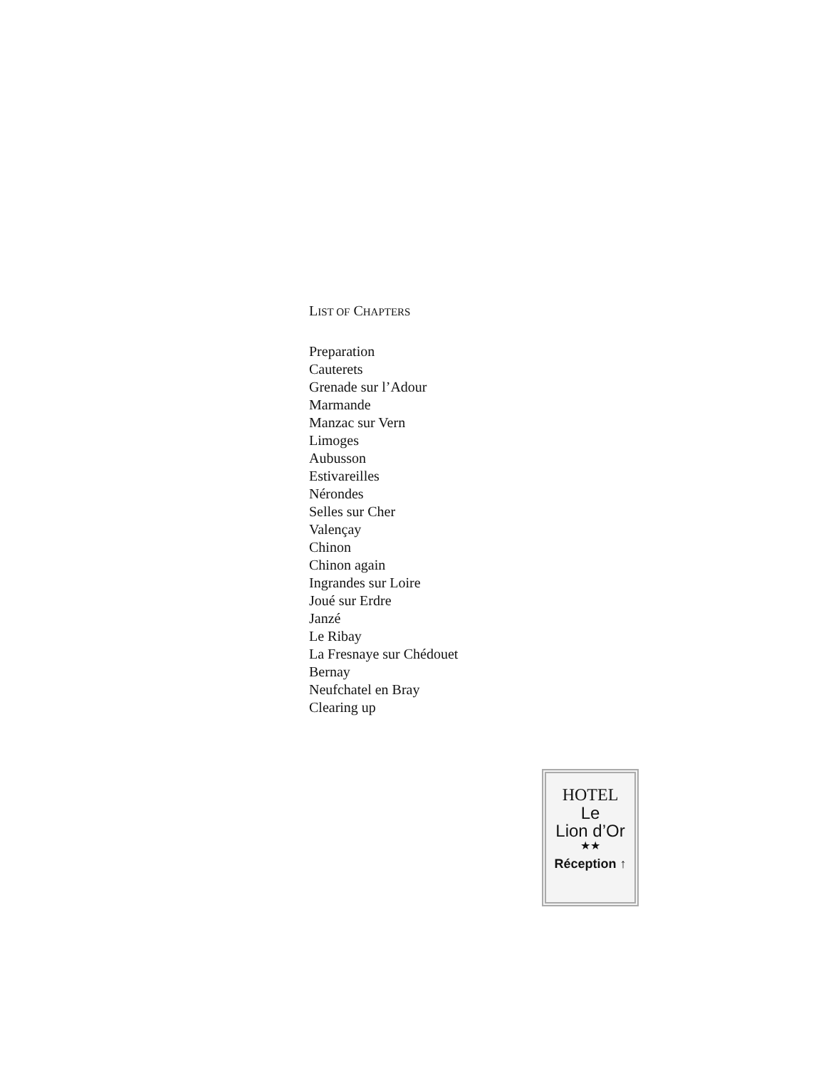LIST OF CHAPTERS
Preparation
Cauterets
Grenade sur l’Adour
Marmande
Manzac sur Vern
Limoges
Aubusson
Estivareilles
Nérondes
Selles sur Cher
Valençay
Chinon
Chinon again
Ingrandes sur Loire
Joué sur Erdre
Janzé
Le Ribay
La Fresnaye sur Chédouet
Bernay
Neufchatel en Bray
Clearing up
HOTEL
Le
Lion d’Or
★★
Réception ↑